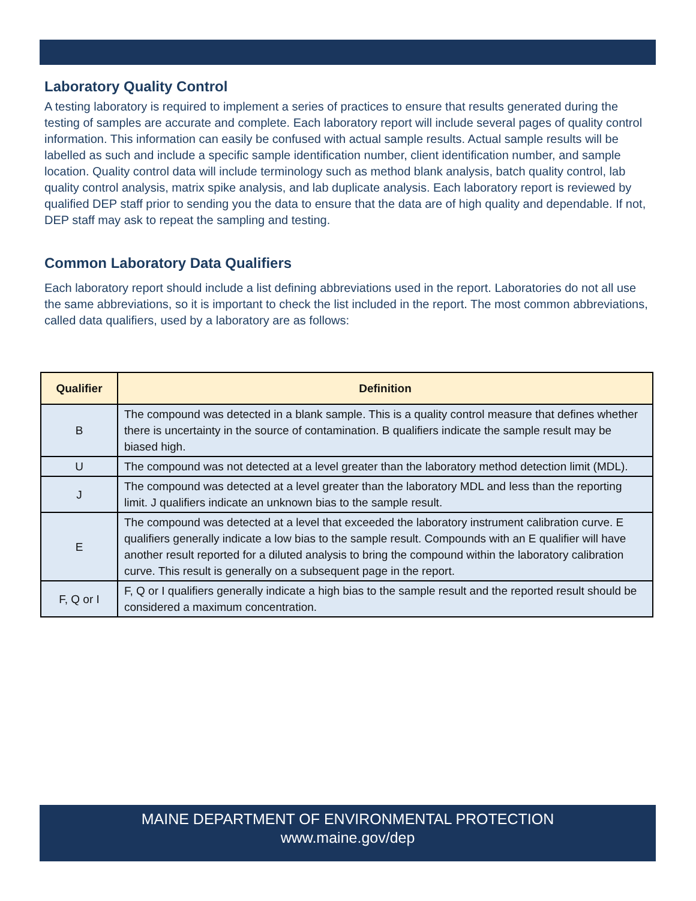Laboratory Quality Control
A testing laboratory is required to implement a series of practices to ensure that results generated during the testing of samples are accurate and complete. Each laboratory report will include several pages of quality control information. This information can easily be confused with actual sample results. Actual sample results will be labelled as such and include a specific sample identification number, client identification number, and sample location. Quality control data will include terminology such as method blank analysis, batch quality control, lab quality control analysis, matrix spike analysis, and lab duplicate analysis. Each laboratory report is reviewed by qualified DEP staff prior to sending you the data to ensure that the data are of high quality and dependable. If not, DEP staff may ask to repeat the sampling and testing.
Common Laboratory Data Qualifiers
Each laboratory report should include a list defining abbreviations used in the report. Laboratories do not all use the same abbreviations, so it is important to check the list included in the report. The most common abbreviations, called data qualifiers, used by a laboratory are as follows:
| Qualifier | Definition |
| --- | --- |
| B | The compound was detected in a blank sample. This is a quality control measure that defines whether there is uncertainty in the source of contamination. B qualifiers indicate the sample result may be biased high. |
| U | The compound was not detected at a level greater than the laboratory method detection limit (MDL). |
| J | The compound was detected at a level greater than the laboratory MDL and less than the reporting limit. J qualifiers indicate an unknown bias to the sample result. |
| E | The compound was detected at a level that exceeded the laboratory instrument calibration curve. E qualifiers generally indicate a low bias to the sample result. Compounds with an E qualifier will have another result reported for a diluted analysis to bring the compound within the laboratory calibration curve. This result is generally on a subsequent page in the report. |
| F, Q or I | F, Q or I qualifiers generally indicate a high bias to the sample result and the reported result should be considered a maximum concentration. |
MAINE DEPARTMENT OF ENVIRONMENTAL PROTECTION
www.maine.gov/dep